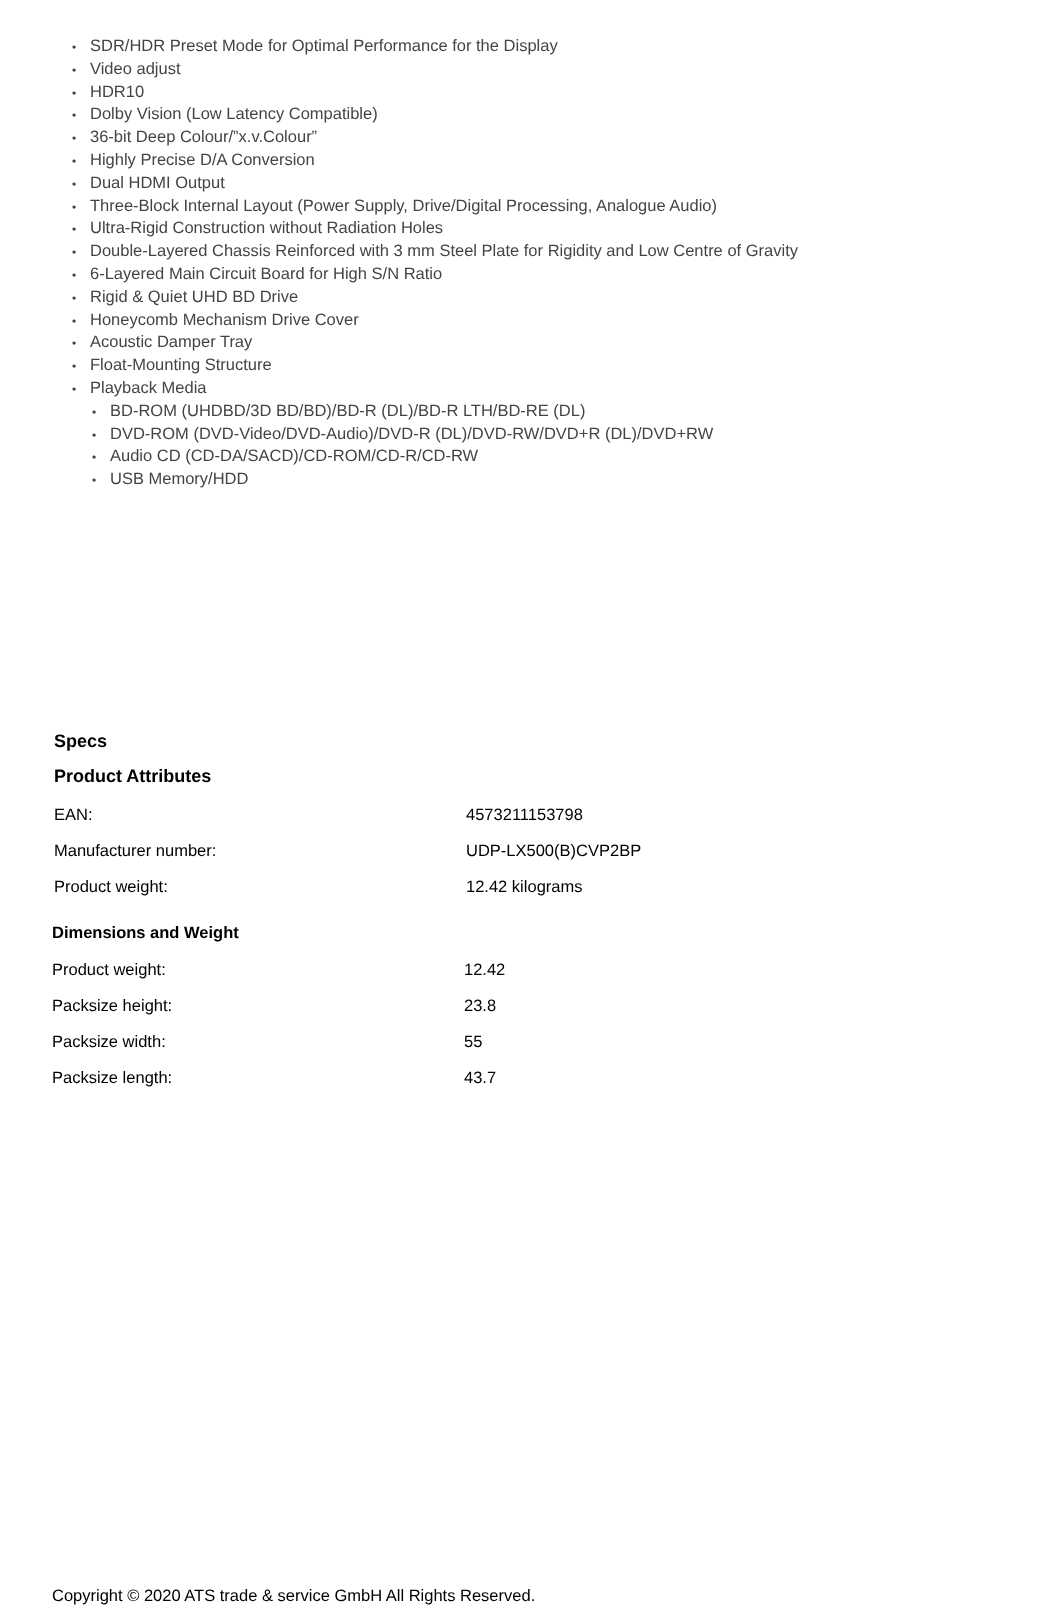SDR/HDR Preset Mode for Optimal Performance for the Display
Video adjust
HDR10
Dolby Vision (Low Latency Compatible)
36-bit Deep Colour/”x.v.Colour”
Highly Precise D/A Conversion
Dual HDMI Output
Three-Block Internal Layout (Power Supply, Drive/Digital Processing, Analogue Audio)
Ultra-Rigid Construction without Radiation Holes
Double-Layered Chassis Reinforced with 3 mm Steel Plate for Rigidity and Low Centre of Gravity
6-Layered Main Circuit Board for High S/N Ratio
Rigid & Quiet UHD BD Drive
Honeycomb Mechanism Drive Cover
Acoustic Damper Tray
Float-Mounting Structure
Playback Media
BD-ROM (UHDBD/3D BD/BD)/BD-R (DL)/BD-R LTH/BD-RE (DL)
DVD-ROM (DVD-Video/DVD-Audio)/DVD-R (DL)/DVD-RW/DVD+R (DL)/DVD+RW
Audio CD (CD-DA/SACD)/CD-ROM/CD-R/CD-RW
USB Memory/HDD
Specs
Product Attributes
| EAN: | 4573211153798 |
| Manufacturer number: | UDP-LX500(B)CVP2BP |
| Product weight: | 12.42 kilograms |
Dimensions and Weight
| Product weight: | 12.42 |
| Packsize height: | 23.8 |
| Packsize width: | 55 |
| Packsize length: | 43.7 |
Copyright © 2020 ATS trade & service GmbH All Rights Reserved.